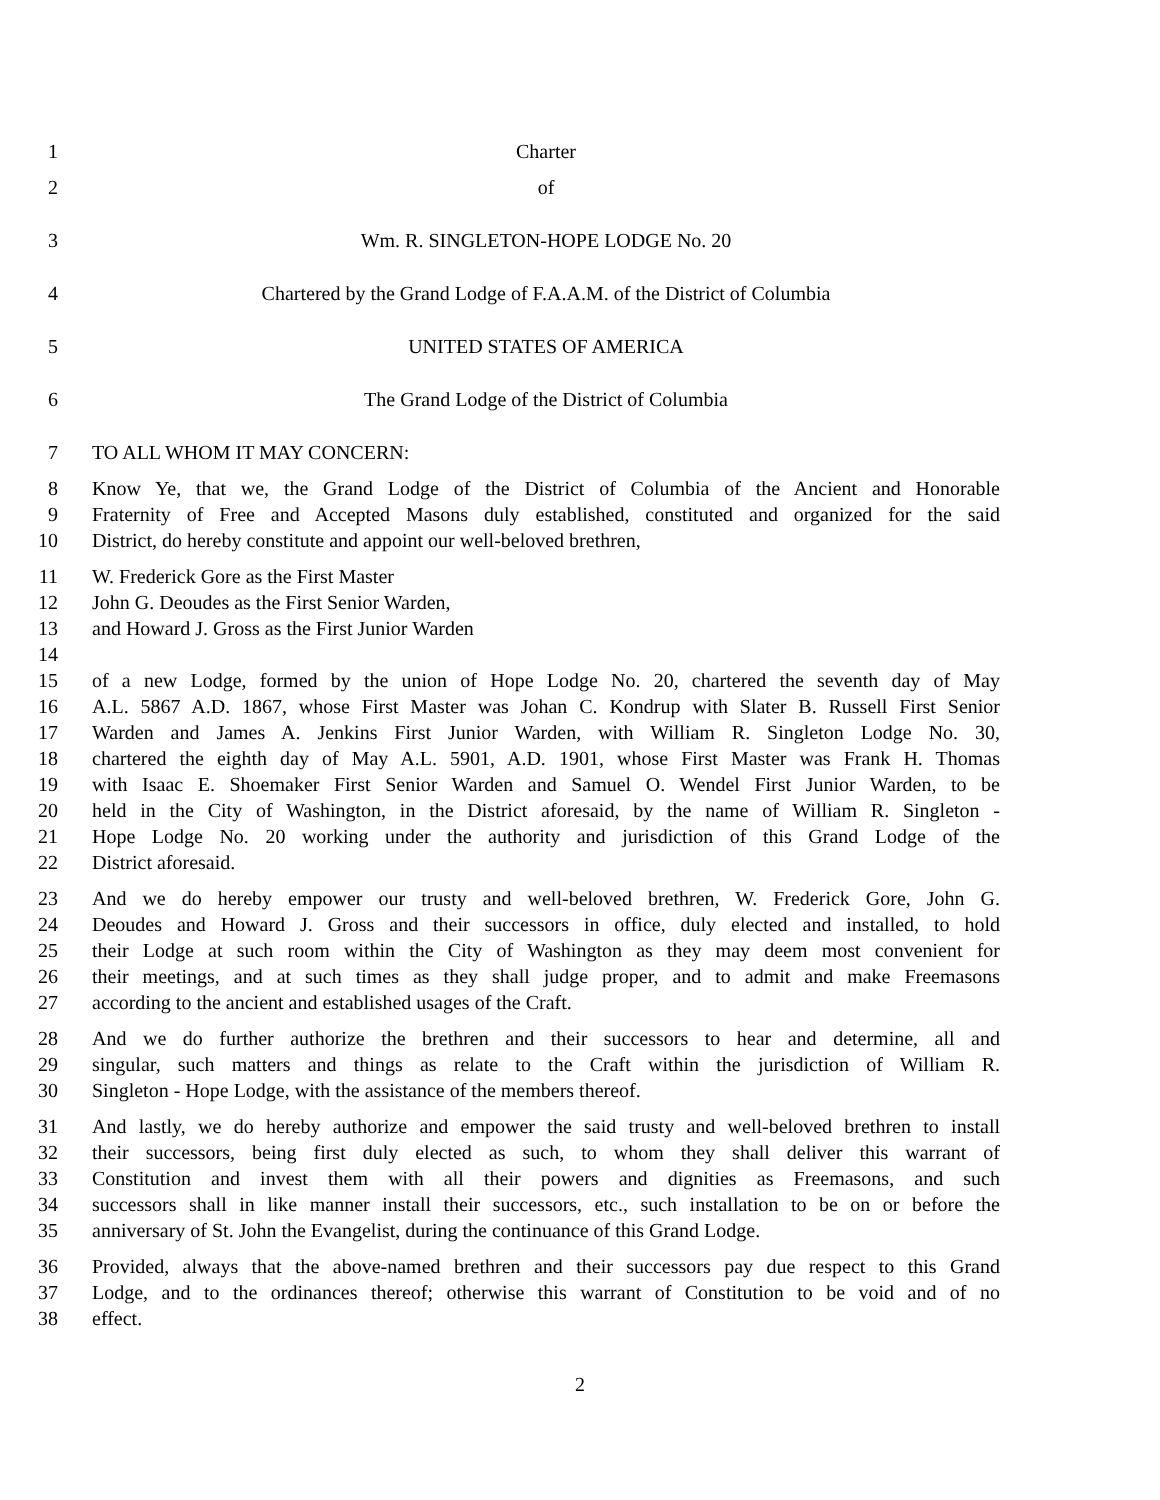1 Charter
2 of
3 Wm. R. SINGLETON-HOPE LODGE No. 20
4 Chartered by the Grand Lodge of F.A.A.M. of the District of Columbia
5 UNITED STATES OF AMERICA
6 The Grand Lodge of the District of Columbia
7 TO ALL WHOM IT MAY CONCERN:
8 Know Ye, that we, the Grand Lodge of the District of Columbia of the Ancient and Honorable
9 Fraternity of Free and Accepted Masons duly established, constituted and organized for the said
10 District, do hereby constitute and appoint our well-beloved brethren,
11 W. Frederick Gore as the First Master
12 John G. Deoudes as the First Senior Warden,
13 and Howard J. Gross as the First Junior Warden
14
15 of a new Lodge, formed by the union of Hope Lodge No. 20, chartered the seventh day of May
16 A.L. 5867 A.D. 1867, whose First Master was Johan C. Kondrup with Slater B. Russell First Senior
17 Warden and James A. Jenkins First Junior Warden, with William R. Singleton Lodge No. 30,
18 chartered the eighth day of May A.L. 5901, A.D. 1901, whose First Master was Frank H. Thomas
19 with Isaac E. Shoemaker First Senior Warden and Samuel O. Wendel First Junior Warden, to be
20 held in the City of Washington, in the District aforesaid, by the name of William R. Singleton -
21 Hope Lodge No. 20 working under the authority and jurisdiction of this Grand Lodge of the
22 District aforesaid.
23 And we do hereby empower our trusty and well-beloved brethren, W. Frederick Gore, John G.
24 Deoudes and Howard J. Gross and their successors in office, duly elected and installed, to hold
25 their Lodge at such room within the City of Washington as they may deem most convenient for
26 their meetings, and at such times as they shall judge proper, and to admit and make Freemasons
27 according to the ancient and established usages of the Craft.
28 And we do further authorize the brethren and their successors to hear and determine, all and
29 singular, such matters and things as relate to the Craft within the jurisdiction of William R.
30 Singleton - Hope Lodge, with the assistance of the members thereof.
31 And lastly, we do hereby authorize and empower the said trusty and well-beloved brethren to install
32 their successors, being first duly elected as such, to whom they shall deliver this warrant of
33 Constitution and invest them with all their powers and dignities as Freemasons, and such
34 successors shall in like manner install their successors, etc., such installation to be on or before the
35 anniversary of St. John the Evangelist, during the continuance of this Grand Lodge.
36 Provided, always that the above-named brethren and their successors pay due respect to this Grand
37 Lodge, and to the ordinances thereof; otherwise this warrant of Constitution to be void and of no
38 effect.
2